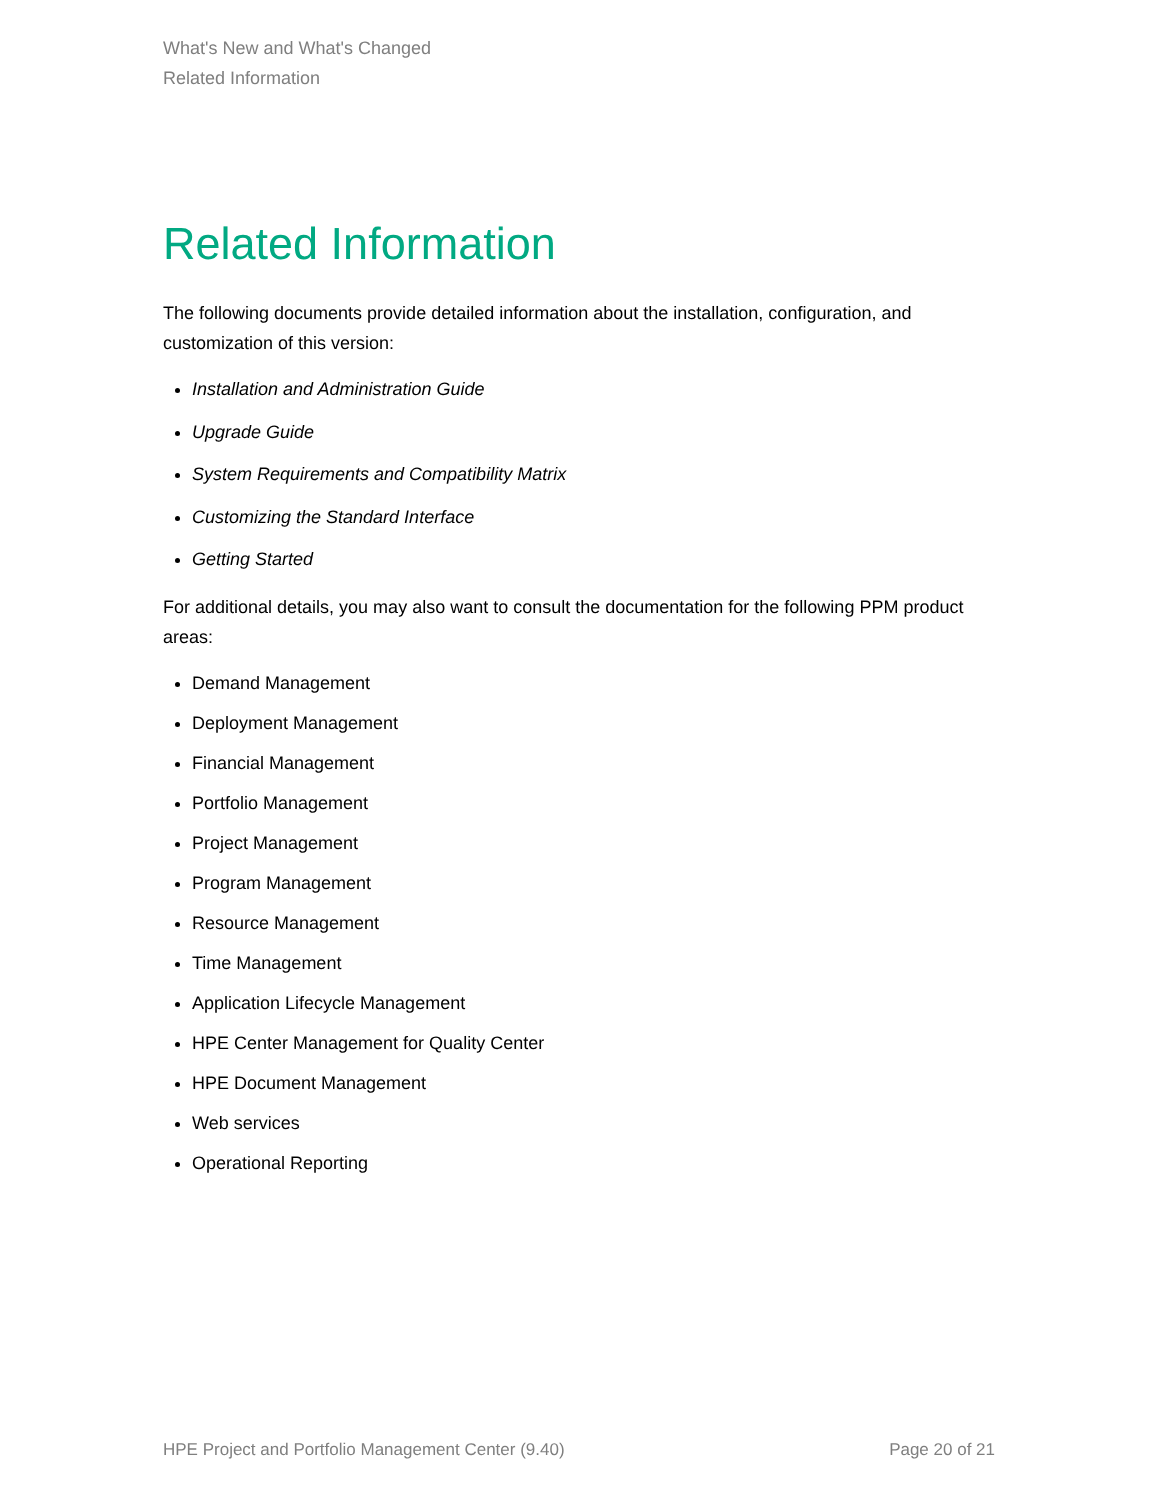What's New and What's Changed
Related Information
Related Information
The following documents provide detailed information about the installation, configuration, and customization of this version:
Installation and Administration Guide
Upgrade Guide
System Requirements and Compatibility Matrix
Customizing the Standard Interface
Getting Started
For additional details, you may also want to consult the documentation for the following PPM product areas:
Demand Management
Deployment Management
Financial Management
Portfolio Management
Project Management
Program Management
Resource Management
Time Management
Application Lifecycle Management
HPE Center Management for Quality Center
HPE Document Management
Web services
Operational Reporting
HPE Project and Portfolio Management Center (9.40) Page 20 of 21